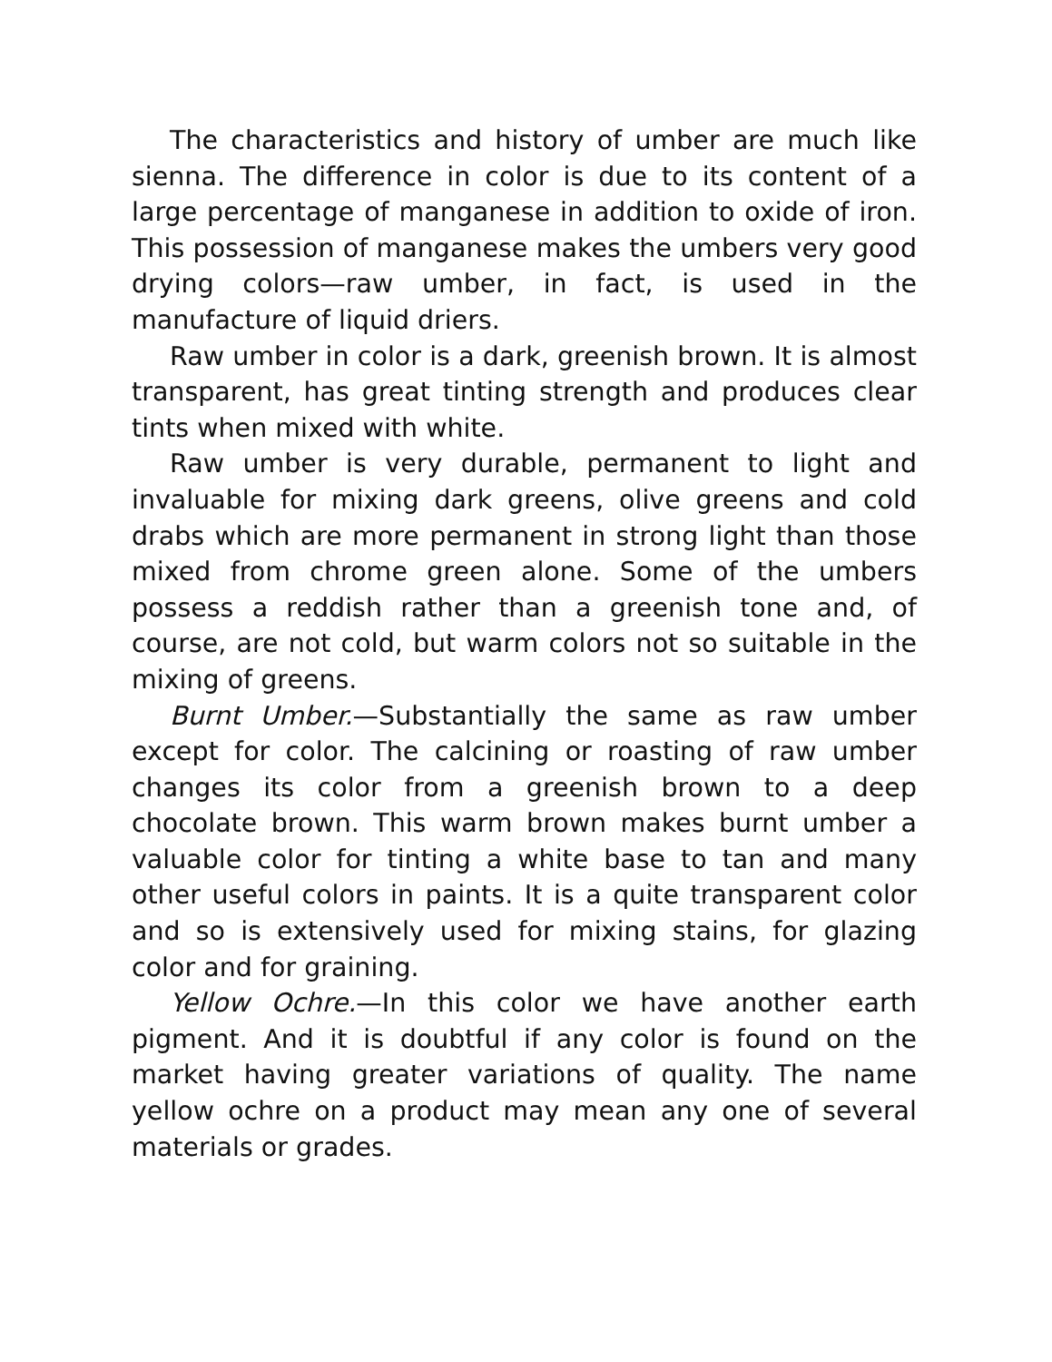The characteristics and history of umber are much like sienna. The difference in color is due to its content of a large percentage of manganese in addition to oxide of iron. This possession of manganese makes the umbers very good drying colors—raw umber, in fact, is used in the manufacture of liquid driers.
Raw umber in color is a dark, greenish brown. It is almost transparent, has great tinting strength and produces clear tints when mixed with white.
Raw umber is very durable, permanent to light and invaluable for mixing dark greens, olive greens and cold drabs which are more permanent in strong light than those mixed from chrome green alone. Some of the umbers possess a reddish rather than a greenish tone and, of course, are not cold, but warm colors not so suitable in the mixing of greens.
Burnt Umber.—Substantially the same as raw umber except for color. The calcining or roasting of raw umber changes its color from a greenish brown to a deep chocolate brown. This warm brown makes burnt umber a valuable color for tinting a white base to tan and many other useful colors in paints. It is a quite transparent color and so is extensively used for mixing stains, for glazing color and for graining.
Yellow Ochre.—In this color we have another earth pigment. And it is doubtful if any color is found on the market having greater variations of quality. The name yellow ochre on a product may mean any one of several materials or grades.